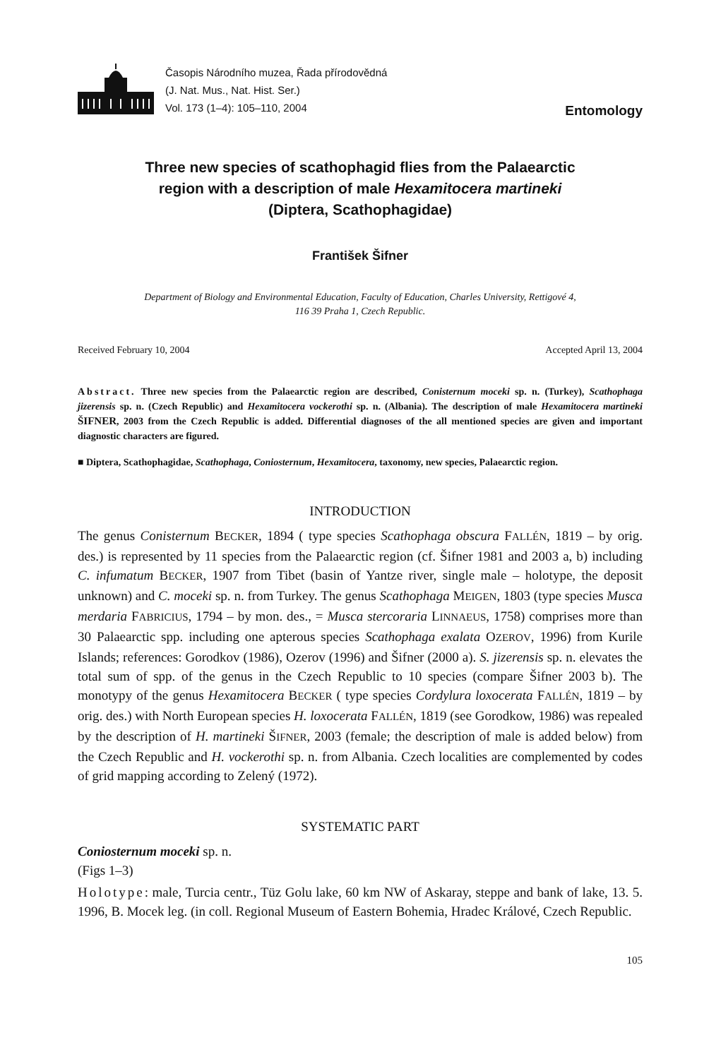Časopis Národního muzea, Řada přírodovědná
(J. Nat. Mus., Nat. Hist. Ser.)
Vol. 173 (1–4): 105–110, 2004
Entomology
Three new species of scathophagid flies from the Palaearctic
region with a description of male Hexamitocera martineki
(Diptera, Scathophagidae)
František Šifner
Department of Biology and Environmental Education, Faculty of Education, Charles University, Rettigové 4,
116 39 Praha 1, Czech Republic.
Received February 10, 2004 Accepted April 13, 2004
Abstract. Three new species from the Palaearctic region are described, Conisternum moceki sp. n. (Turkey), Scathophaga jizerensis sp. n. (Czech Republic) and Hexamitocera vockerothi sp. n. (Albania). The description of male Hexamitocera martineki ŠIFNER, 2003 from the Czech Republic is added. Differential diagnoses of the all mentioned species are given and important diagnostic characters are figured.
■ Diptera, Scathophagidae, Scathophaga, Coniosternum, Hexamitocera, taxonomy, new species, Palaearctic region.
INTRODUCTION
The genus Conisternum BECKER, 1894 ( type species Scathophaga obscura FALLÉN, 1819 – by orig. des.) is represented by 11 species from the Palaearctic region (cf. Šifner 1981 and 2003 a, b) including C. infumatum BECKER, 1907 from Tibet (basin of Yantze river, single male – holotype, the deposit unknown) and C. moceki sp. n. from Turkey. The genus Scathophaga MEIGEN, 1803 (type species Musca merdaria FABRICIUS, 1794 – by mon. des., = Musca stercoraria LINNAEUS, 1758) comprises more than 30 Palaearctic spp. including one apterous species Scathophaga exalata OZEROV, 1996) from Kurile Islands; references: Gorodkov (1986), Ozerov (1996) and Šifner (2000 a). S. jizerensis sp. n. elevates the total sum of spp. of the genus in the Czech Republic to 10 species (compare Šifner 2003 b). The monotypy of the genus Hexamitocera BECKER ( type species Cordylura loxocerata FALLÉN, 1819 – by orig. des.) with North European species H. loxocerata FALLÉN, 1819 (see Gorodkow, 1986) was repealed by the description of H. martineki ŠIFNER, 2003 (female; the description of male is added below) from the Czech Republic and H. vockerothi sp. n. from Albania. Czech localities are complemented by codes of grid mapping according to Zelený (1972).
SYSTEMATIC PART
Coniosternum moceki sp. n.
(Figs 1–3)
Holotype: male, Turcia centr., Tüz Golu lake, 60 km NW of Askaray, steppe and bank of lake, 13. 5. 1996, B. Mocek leg. (in coll. Regional Museum of Eastern Bohemia, Hradec Králové, Czech Republic.
105